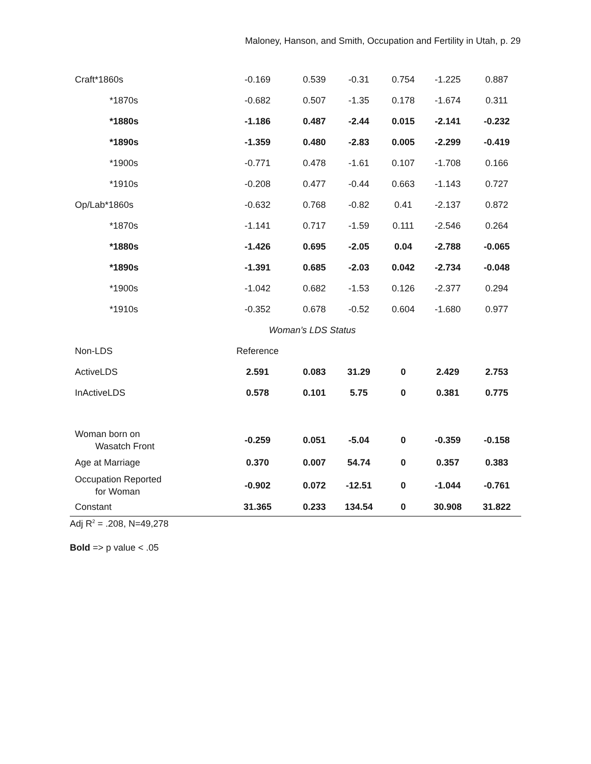Maloney, Hanson, and Smith, Occupation and Fertility in Utah, p. 29
| Craft*1860s | -0.169 | 0.539 | -0.31 | 0.754 | -1.225 | 0.887 |
| *1870s | -0.682 | 0.507 | -1.35 | 0.178 | -1.674 | 0.311 |
| *1880s | -1.186 | 0.487 | -2.44 | 0.015 | -2.141 | -0.232 |
| *1890s | -1.359 | 0.480 | -2.83 | 0.005 | -2.299 | -0.419 |
| *1900s | -0.771 | 0.478 | -1.61 | 0.107 | -1.708 | 0.166 |
| *1910s | -0.208 | 0.477 | -0.44 | 0.663 | -1.143 | 0.727 |
| Op/Lab*1860s | -0.632 | 0.768 | -0.82 | 0.41 | -2.137 | 0.872 |
| *1870s | -1.141 | 0.717 | -1.59 | 0.111 | -2.546 | 0.264 |
| *1880s | -1.426 | 0.695 | -2.05 | 0.04 | -2.788 | -0.065 |
| *1890s | -1.391 | 0.685 | -2.03 | 0.042 | -2.734 | -0.048 |
| *1900s | -1.042 | 0.682 | -1.53 | 0.126 | -2.377 | 0.294 |
| *1910s | -0.352 | 0.678 | -0.52 | 0.604 | -1.680 | 0.977 |
| | Woman’s LDS Status | | | | | |
| Non-LDS | Reference | | | | | |
| ActiveLDS | 2.591 | 0.083 | 31.29 | 0 | 2.429 | 2.753 |
| InActiveLDS | 0.578 | 0.101 | 5.75 | 0 | 0.381 | 0.775 |
| Woman born on Wasatch Front | -0.259 | 0.051 | -5.04 | 0 | -0.359 | -0.158 |
| Age at Marriage | 0.370 | 0.007 | 54.74 | 0 | 0.357 | 0.383 |
| Occupation Reported for Woman | -0.902 | 0.072 | -12.51 | 0 | -1.044 | -0.761 |
| Constant | 31.365 | 0.233 | 134.54 | 0 | 30.908 | 31.822 |
Adj R<sup>2</sup> = .208, N=49,278
Bold => p value < .05